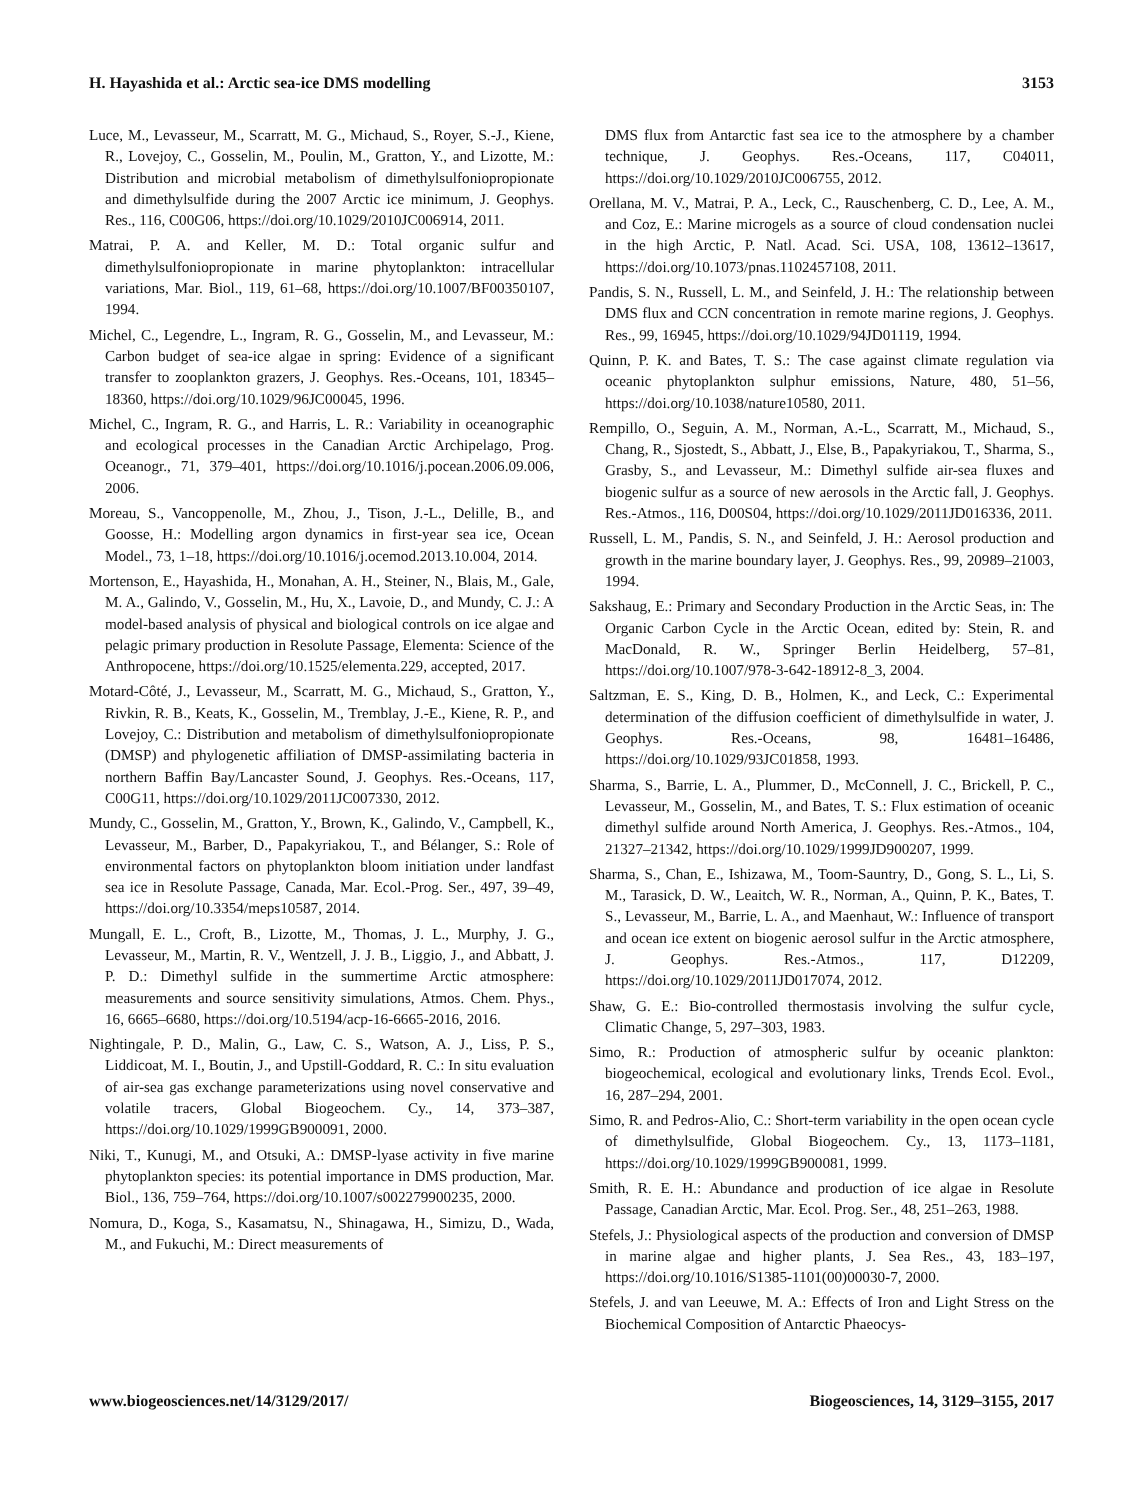H. Hayashida et al.: Arctic sea-ice DMS modelling 3153
Luce, M., Levasseur, M., Scarratt, M. G., Michaud, S., Royer, S.-J., Kiene, R., Lovejoy, C., Gosselin, M., Poulin, M., Gratton, Y., and Lizotte, M.: Distribution and microbial metabolism of dimethylsulfoniopropionate and dimethylsulfide during the 2007 Arctic ice minimum, J. Geophys. Res., 116, C00G06, https://doi.org/10.1029/2010JC006914, 2011.
Matrai, P. A. and Keller, M. D.: Total organic sulfur and dimethylsulfoniopropionate in marine phytoplankton: intracellular variations, Mar. Biol., 119, 61–68, https://doi.org/10.1007/BF00350107, 1994.
Michel, C., Legendre, L., Ingram, R. G., Gosselin, M., and Levasseur, M.: Carbon budget of sea-ice algae in spring: Evidence of a significant transfer to zooplankton grazers, J. Geophys. Res.-Oceans, 101, 18345–18360, https://doi.org/10.1029/96JC00045, 1996.
Michel, C., Ingram, R. G., and Harris, L. R.: Variability in oceanographic and ecological processes in the Canadian Arctic Archipelago, Prog. Oceanogr., 71, 379–401, https://doi.org/10.1016/j.pocean.2006.09.006, 2006.
Moreau, S., Vancoppenolle, M., Zhou, J., Tison, J.-L., Delille, B., and Goosse, H.: Modelling argon dynamics in first-year sea ice, Ocean Model., 73, 1–18, https://doi.org/10.1016/j.ocemod.2013.10.004, 2014.
Mortenson, E., Hayashida, H., Monahan, A. H., Steiner, N., Blais, M., Gale, M. A., Galindo, V., Gosselin, M., Hu, X., Lavoie, D., and Mundy, C. J.: A model-based analysis of physical and biological controls on ice algae and pelagic primary production in Resolute Passage, Elementa: Science of the Anthropocene, https://doi.org/10.1525/elementa.229, accepted, 2017.
Motard-Côté, J., Levasseur, M., Scarratt, M. G., Michaud, S., Gratton, Y., Rivkin, R. B., Keats, K., Gosselin, M., Tremblay, J.-E., Kiene, R. P., and Lovejoy, C.: Distribution and metabolism of dimethylsulfoniopropionate (DMSP) and phylogenetic affiliation of DMSP-assimilating bacteria in northern Baffin Bay/Lancaster Sound, J. Geophys. Res.-Oceans, 117, C00G11, https://doi.org/10.1029/2011JC007330, 2012.
Mundy, C., Gosselin, M., Gratton, Y., Brown, K., Galindo, V., Campbell, K., Levasseur, M., Barber, D., Papakyriakou, T., and Bélanger, S.: Role of environmental factors on phytoplankton bloom initiation under landfast sea ice in Resolute Passage, Canada, Mar. Ecol.-Prog. Ser., 497, 39–49, https://doi.org/10.3354/meps10587, 2014.
Mungall, E. L., Croft, B., Lizotte, M., Thomas, J. L., Murphy, J. G., Levasseur, M., Martin, R. V., Wentzell, J. J. B., Liggio, J., and Abbatt, J. P. D.: Dimethyl sulfide in the summertime Arctic atmosphere: measurements and source sensitivity simulations, Atmos. Chem. Phys., 16, 6665–6680, https://doi.org/10.5194/acp-16-6665-2016, 2016.
Nightingale, P. D., Malin, G., Law, C. S., Watson, A. J., Liss, P. S., Liddicoat, M. I., Boutin, J., and Upstill-Goddard, R. C.: In situ evaluation of air-sea gas exchange parameterizations using novel conservative and volatile tracers, Global Biogeochem. Cy., 14, 373–387, https://doi.org/10.1029/1999GB900091, 2000.
Niki, T., Kunugi, M., and Otsuki, A.: DMSP-lyase activity in five marine phytoplankton species: its potential importance in DMS production, Mar. Biol., 136, 759–764, https://doi.org/10.1007/s002279900235, 2000.
Nomura, D., Koga, S., Kasamatsu, N., Shinagawa, H., Simizu, D., Wada, M., and Fukuchi, M.: Direct measurements of
DMS flux from Antarctic fast sea ice to the atmosphere by a chamber technique, J. Geophys. Res.-Oceans, 117, C04011, https://doi.org/10.1029/2010JC006755, 2012.
Orellana, M. V., Matrai, P. A., Leck, C., Rauschenberg, C. D., Lee, A. M., and Coz, E.: Marine microgels as a source of cloud condensation nuclei in the high Arctic, P. Natl. Acad. Sci. USA, 108, 13612–13617, https://doi.org/10.1073/pnas.1102457108, 2011.
Pandis, S. N., Russell, L. M., and Seinfeld, J. H.: The relationship between DMS flux and CCN concentration in remote marine regions, J. Geophys. Res., 99, 16945, https://doi.org/10.1029/94JD01119, 1994.
Quinn, P. K. and Bates, T. S.: The case against climate regulation via oceanic phytoplankton sulphur emissions, Nature, 480, 51–56, https://doi.org/10.1038/nature10580, 2011.
Rempillo, O., Seguin, A. M., Norman, A.-L., Scarratt, M., Michaud, S., Chang, R., Sjostedt, S., Abbatt, J., Else, B., Papakyriakou, T., Sharma, S., Grasby, S., and Levasseur, M.: Dimethyl sulfide air-sea fluxes and biogenic sulfur as a source of new aerosols in the Arctic fall, J. Geophys. Res.-Atmos., 116, D00S04, https://doi.org/10.1029/2011JD016336, 2011.
Russell, L. M., Pandis, S. N., and Seinfeld, J. H.: Aerosol production and growth in the marine boundary layer, J. Geophys. Res., 99, 20989–21003, 1994.
Sakshaug, E.: Primary and Secondary Production in the Arctic Seas, in: The Organic Carbon Cycle in the Arctic Ocean, edited by: Stein, R. and MacDonald, R. W., Springer Berlin Heidelberg, 57–81, https://doi.org/10.1007/978-3-642-18912-8_3, 2004.
Saltzman, E. S., King, D. B., Holmen, K., and Leck, C.: Experimental determination of the diffusion coefficient of dimethylsulfide in water, J. Geophys. Res.-Oceans, 98, 16481–16486, https://doi.org/10.1029/93JC01858, 1993.
Sharma, S., Barrie, L. A., Plummer, D., McConnell, J. C., Brickell, P. C., Levasseur, M., Gosselin, M., and Bates, T. S.: Flux estimation of oceanic dimethyl sulfide around North America, J. Geophys. Res.-Atmos., 104, 21327–21342, https://doi.org/10.1029/1999JD900207, 1999.
Sharma, S., Chan, E., Ishizawa, M., Toom-Sauntry, D., Gong, S. L., Li, S. M., Tarasick, D. W., Leaitch, W. R., Norman, A., Quinn, P. K., Bates, T. S., Levasseur, M., Barrie, L. A., and Maenhaut, W.: Influence of transport and ocean ice extent on biogenic aerosol sulfur in the Arctic atmosphere, J. Geophys. Res.-Atmos., 117, D12209, https://doi.org/10.1029/2011JD017074, 2012.
Shaw, G. E.: Bio-controlled thermostasis involving the sulfur cycle, Climatic Change, 5, 297–303, 1983.
Simo, R.: Production of atmospheric sulfur by oceanic plankton: biogeochemical, ecological and evolutionary links, Trends Ecol. Evol., 16, 287–294, 2001.
Simo, R. and Pedros-Alio, C.: Short-term variability in the open ocean cycle of dimethylsulfide, Global Biogeochem. Cy., 13, 1173–1181, https://doi.org/10.1029/1999GB900081, 1999.
Smith, R. E. H.: Abundance and production of ice algae in Resolute Passage, Canadian Arctic, Mar. Ecol. Prog. Ser., 48, 251–263, 1988.
Stefels, J.: Physiological aspects of the production and conversion of DMSP in marine algae and higher plants, J. Sea Res., 43, 183–197, https://doi.org/10.1016/S1385-1101(00)00030-7, 2000.
Stefels, J. and van Leeuwe, M. A.: Effects of Iron and Light Stress on the Biochemical Composition of Antarctic Phaeocys-
www.biogeosciences.net/14/3129/2017/ Biogeosciences, 14, 3129–3155, 2017